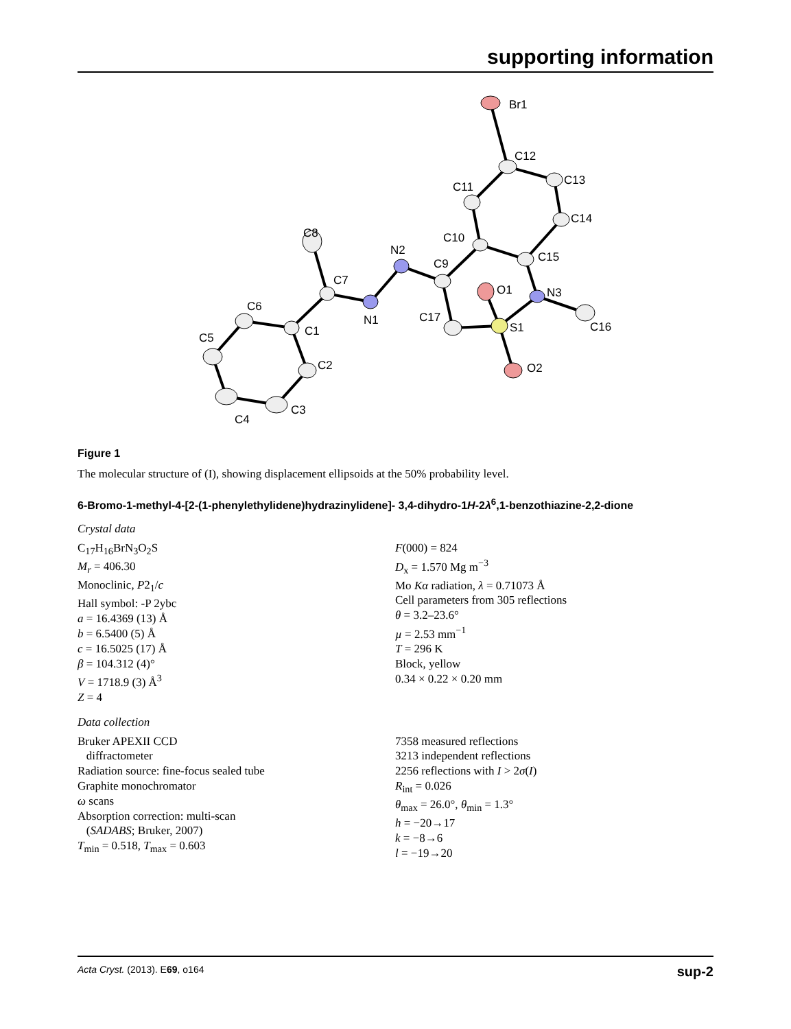supporting information
Br1
C12
C13
C11
C14
C10
C15
N2
C9
O1
N3
C17
S1
C16
O2
C8
C7
N1
C6
C1
C5
C2
C3
C4
Figure 1
The molecular structure of (I), showing displacement ellipsoids at the 50% probability level.
6-Bromo-1-methyl-4-[2-(1-phenylethylidene)hydrazinylidene]- 3,4-dihydro-1H-2λ<sup>6</sup>,1-benzothiazine-2,2-dione
Crystal data
C<sub>17</sub>H<sub>16</sub>BrN<sub>3</sub>O<sub>2</sub>S
M<sub>r</sub> = 406.30
Monoclinic, P2<sub>1</sub>/c
Hall symbol: -P 2ybc
a = 16.4369 (13) Å
b = 6.5400 (5) Å
c = 16.5025 (17) Å
β = 104.312 (4)°
V = 1718.9 (3) Å<sup>3</sup>
Z = 4
F(000) = 824
D<sub>x</sub> = 1.570 Mg m<sup>−3</sup>
Mo Kα radiation, λ = 0.71073 Å
Cell parameters from 305 reflections
θ = 3.2–23.6°
µ = 2.53 mm<sup>−1</sup>
T = 296 K
Block, yellow
0.34 × 0.22 × 0.20 mm
Data collection
Bruker APEXII CCD
diffractometer
Radiation source: fine-focus sealed tube
Graphite monochromator
ω scans
Absorption correction: multi-scan
(SADABS; Bruker, 2007)
T<sub>min</sub> = 0.518, T<sub>max</sub> = 0.603
7358 measured reflections
3213 independent reflections
2256 reflections with I > 2σ(I)
R<sub>int</sub> = 0.026
θ<sub>max</sub> = 26.0°, θ<sub>min</sub> = 1.3°
h = −20→17
k = −8→6
l = −19→20
Acta Cryst. (2013). E69, o164 sup-2